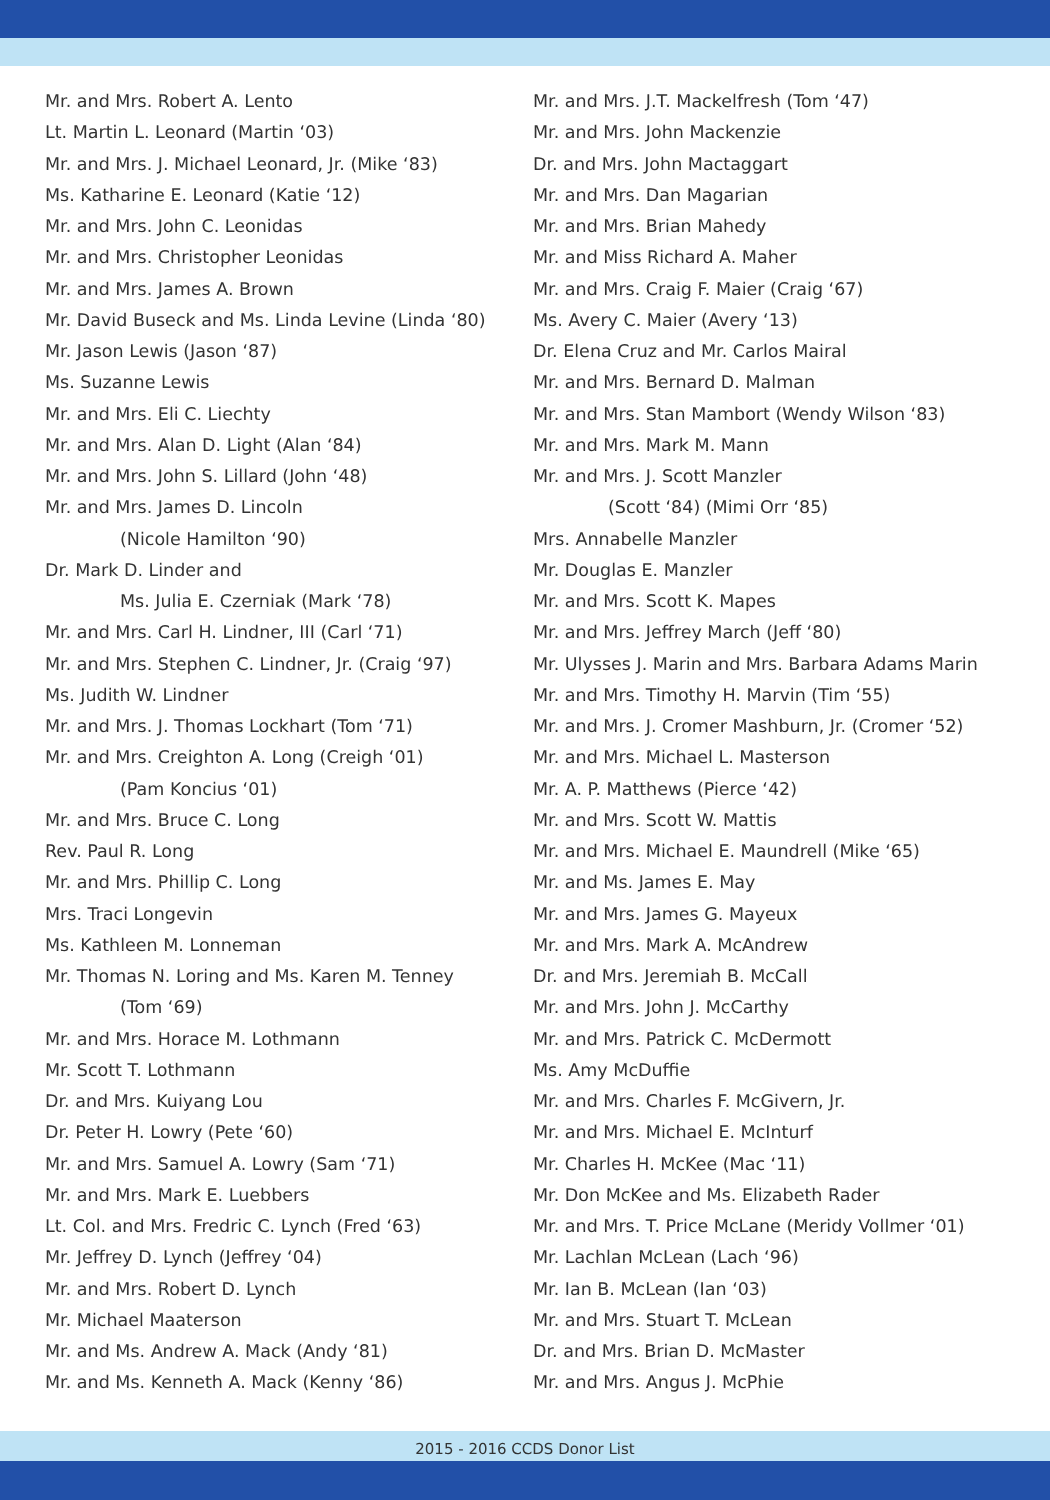Mr. and Mrs. Robert A. Lento
Lt. Martin L. Leonard (Martin ‘03)
Mr. and Mrs. J. Michael Leonard, Jr. (Mike ‘83)
Ms. Katharine E. Leonard (Katie ‘12)
Mr. and Mrs. John C. Leonidas
Mr. and Mrs. Christopher Leonidas
Mr. and Mrs. James A. Brown
Mr. David Buseck and Ms. Linda Levine (Linda ‘80)
Mr. Jason Lewis (Jason ‘87)
Ms. Suzanne Lewis
Mr. and Mrs. Eli C. Liechty
Mr. and Mrs. Alan D. Light (Alan ‘84)
Mr. and Mrs. John S. Lillard (John ‘48)
Mr. and Mrs. James D. Lincoln
(Nicole Hamilton ‘90)
Dr. Mark D. Linder and
Ms. Julia E. Czerniak (Mark ‘78)
Mr. and Mrs. Carl H. Lindner, III (Carl ‘71)
Mr. and Mrs. Stephen C. Lindner, Jr. (Craig ‘97)
Ms. Judith W. Lindner
Mr. and Mrs. J. Thomas Lockhart (Tom ‘71)
Mr. and Mrs. Creighton A. Long (Creigh ‘01)
(Pam Koncius ‘01)
Mr. and Mrs. Bruce C. Long
Rev. Paul R. Long
Mr. and Mrs. Phillip C. Long
Mrs. Traci Longevin
Ms. Kathleen M. Lonneman
Mr. Thomas N. Loring and Ms. Karen M. Tenney
(Tom ‘69)
Mr. and Mrs. Horace M. Lothmann
Mr. Scott T. Lothmann
Dr. and Mrs. Kuiyang Lou
Dr. Peter H. Lowry (Pete ‘60)
Mr. and Mrs. Samuel A. Lowry (Sam ‘71)
Mr. and Mrs. Mark E. Luebbers
Lt. Col. and Mrs. Fredric C. Lynch (Fred ‘63)
Mr. Jeffrey D. Lynch (Jeffrey ‘04)
Mr. and Mrs. Robert D. Lynch
Mr. Michael Maaterson
Mr. and Ms. Andrew A. Mack (Andy ‘81)
Mr. and Ms. Kenneth A. Mack (Kenny ‘86)
Mr. and Mrs. J.T. Mackelfresh (Tom ‘47)
Mr. and Mrs. John Mackenzie
Dr. and Mrs. John Mactaggart
Mr. and Mrs. Dan Magarian
Mr. and Mrs. Brian Mahedy
Mr. and Miss Richard A. Maher
Mr. and Mrs. Craig F. Maier (Craig ‘67)
Ms. Avery C. Maier (Avery ‘13)
Dr. Elena Cruz and Mr. Carlos Mairal
Mr. and Mrs. Bernard D. Malman
Mr. and Mrs. Stan Mambort (Wendy Wilson ‘83)
Mr. and Mrs. Mark M. Mann
Mr. and Mrs. J. Scott Manzler
(Scott ‘84) (Mimi Orr ‘85)
Mrs. Annabelle Manzler
Mr. Douglas E. Manzler
Mr. and Mrs. Scott K. Mapes
Mr. and Mrs. Jeffrey March (Jeff ‘80)
Mr. Ulysses J. Marin and Mrs. Barbara Adams Marin
Mr. and Mrs. Timothy H. Marvin (Tim ‘55)
Mr. and Mrs. J. Cromer Mashburn, Jr. (Cromer ‘52)
Mr. and Mrs. Michael L. Masterson
Mr. A. P. Matthews (Pierce ‘42)
Mr. and Mrs. Scott W. Mattis
Mr. and Mrs. Michael E. Maundrell (Mike ‘65)
Mr. and Ms. James E. May
Mr. and Mrs. James G. Mayeux
Mr. and Mrs. Mark A. McAndrew
Dr. and Mrs. Jeremiah B. McCall
Mr. and Mrs. John J. McCarthy
Mr. and Mrs. Patrick C. McDermott
Ms. Amy McDuffie
Mr. and Mrs. Charles F. McGivern, Jr.
Mr. and Mrs. Michael E. McInturf
Mr. Charles H. McKee (Mac ‘11)
Mr. Don McKee and Ms. Elizabeth Rader
Mr. and Mrs. T. Price McLane (Meridy Vollmer ‘01)
Mr. Lachlan McLean (Lach ‘96)
Mr. Ian B. McLean (Ian ‘03)
Mr. and Mrs. Stuart T. McLean
Dr. and Mrs. Brian D. McMaster
Mr. and Mrs. Angus J. McPhie
2015 - 2016 CCDS Donor List